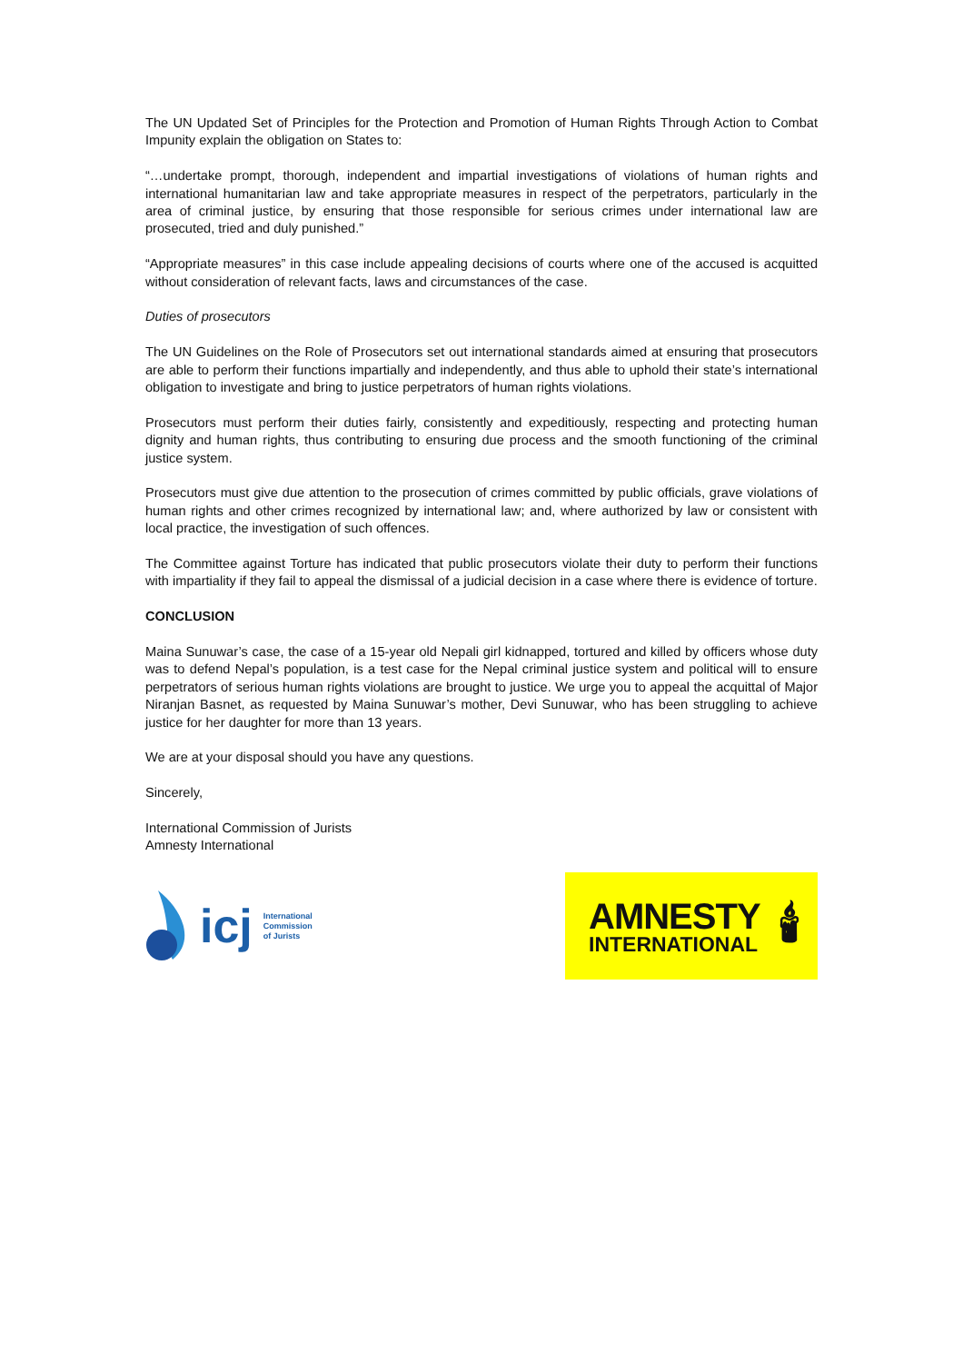The UN Updated Set of Principles for the Protection and Promotion of Human Rights Through Action to Combat Impunity explain the obligation on States to:
“…undertake prompt, thorough, independent and impartial investigations of violations of human rights and international humanitarian law and take appropriate measures in respect of the perpetrators, particularly in the area of criminal justice, by ensuring that those responsible for serious crimes under international law are prosecuted, tried and duly punished.”
“Appropriate measures” in this case include appealing decisions of courts where one of the accused is acquitted without consideration of relevant facts, laws and circumstances of the case.
Duties of prosecutors
The UN Guidelines on the Role of Prosecutors set out international standards aimed at ensuring that prosecutors are able to perform their functions impartially and independently, and thus able to uphold their state’s international obligation to investigate and bring to justice perpetrators of human rights violations.
Prosecutors must perform their duties fairly, consistently and expeditiously, respecting and protecting human dignity and human rights, thus contributing to ensuring due process and the smooth functioning of the criminal justice system.
Prosecutors must give due attention to the prosecution of crimes committed by public officials, grave violations of human rights and other crimes recognized by international law; and, where authorized by law or consistent with local practice, the investigation of such offences.
The Committee against Torture has indicated that public prosecutors violate their duty to perform their functions with impartiality if they fail to appeal the dismissal of a judicial decision in a case where there is evidence of torture.
CONCLUSION
Maina Sunuwar’s case, the case of a 15-year old Nepali girl kidnapped, tortured and killed by officers whose duty was to defend Nepal’s population, is a test case for the Nepal criminal justice system and political will to ensure perpetrators of serious human rights violations are brought to justice. We urge you to appeal the acquittal of Major Niranjan Basnet, as requested by Maina Sunuwar’s mother, Devi Sunuwar, who has been struggling to achieve justice for her daughter for more than 13 years.
We are at your disposal should you have any questions.
Sincerely,
International Commission of Jurists
Amnesty International
icj
International
Commission
of Jurists
AMNESTY
INTERNATIONAL
🕯